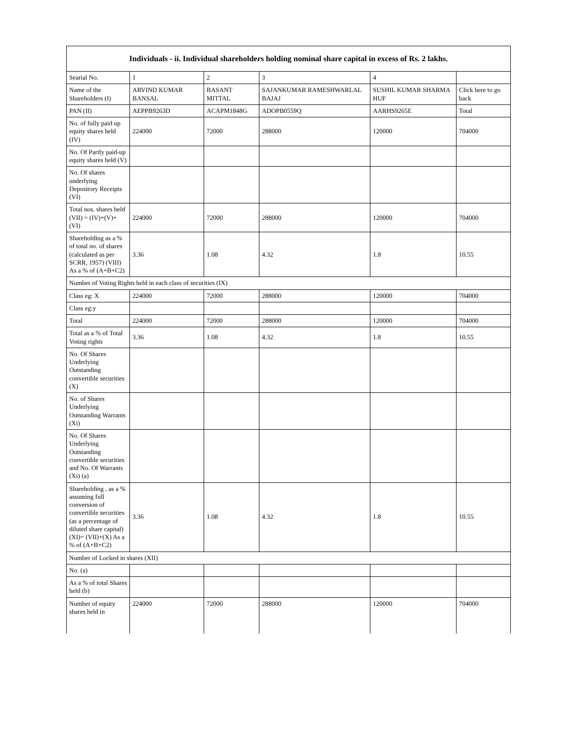| Individuals - ii. Individual shareholders holding nominal share capital in excess of Rs. 2 lakhs. | | | | | |
| --- | --- | --- | --- | --- | --- |
| Searial No. | 1 | 2 | 3 | 4 | |
| Name of the Shareholders (I) | ARVIND KUMAR BANSAL | BASANT MITTAL | SAJANKUMAR RAMESHWARLAL BAJAJ | SUSHIL KUMAR SHARMA HUF | Click here to go back |
| PAN (II) | AEPPB9263D | ACAPM1848G | ADOPB0559Q | AARHS9265E | Total |
| No. of fully paid up equity shares held (IV) | 224000 | 72000 | 288000 | 120000 | 704000 |
| No. Of Partly paid-up equity shares held (V) | | | | | |
| No. Of shares underlying Depository Receipts (VI) | | | | | |
| Total nos. shares held (VII) = (IV)+(V)+ (VI) | 224000 | 72000 | 288000 | 120000 | 704000 |
| Shareholding as a % of total no. of shares (calculated as per SCRR, 1957) (VIII) As a % of (A+B+C2) | 3.36 | 1.08 | 4.32 | 1.8 | 10.55 |
| Number of Voting Rights held in each class of securities (IX) | | | | | |
| Class eg: X | 224000 | 72000 | 288000 | 120000 | 704000 |
| Class eg:y | | | | | |
| Total | 224000 | 72000 | 288000 | 120000 | 704000 |
| Total as a % of Total Voting rights | 3.36 | 1.08 | 4.32 | 1.8 | 10.55 |
| No. Of Shares Underlying Outstanding convertible securities (X) | | | | | |
| No. of Shares Underlying Outstanding Warrants (Xi) | | | | | |
| No. Of Shares Underlying Outstanding convertible securities and No. Of Warrants (Xi) (a) | | | | | |
| Shareholding , as a % assuming full conversion of convertible securities (as a percentage of diluted share capital) (XI)= (VII)+(X) As a % of (A+B+C2) | 3.36 | 1.08 | 4.32 | 1.8 | 10.55 |
| Number of Locked in shares (XII) | | | | | |
| No. (a) | | | | | |
| As a % of total Shares held (b) | | | | | |
| Number of equity shares held in | 224000 | 72000 | 288000 | 120000 | 704000 |